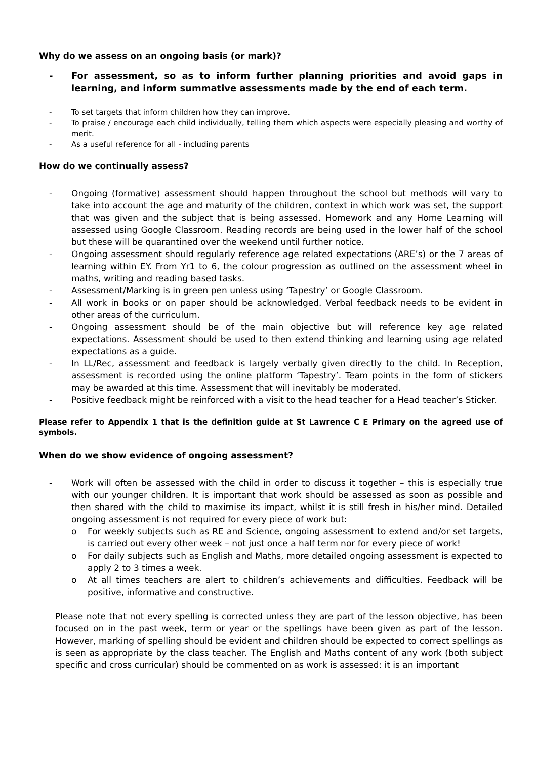Why do we assess on an ongoing basis (or mark)?
- For assessment, so as to inform further planning priorities and avoid gaps in learning, and inform summative assessments made by the end of each term.
- To set targets that inform children how they can improve.
- To praise / encourage each child individually, telling them which aspects were especially pleasing and worthy of merit.
- As a useful reference for all - including parents
How do we continually assess?
- Ongoing (formative) assessment should happen throughout the school but methods will vary to take into account the age and maturity of the children, context in which work was set, the support that was given and the subject that is being assessed. Homework and any Home Learning will assessed using Google Classroom. Reading records are being used in the lower half of the school but these will be quarantined over the weekend until further notice.
- Ongoing assessment should regularly reference age related expectations (ARE’s) or the 7 areas of learning within EY. From Yr1 to 6, the colour progression as outlined on the assessment wheel in maths, writing and reading based tasks.
- Assessment/Marking is in green pen unless using ‘Tapestry’ or Google Classroom.
- All work in books or on paper should be acknowledged. Verbal feedback needs to be evident in other areas of the curriculum.
- Ongoing assessment should be of the main objective but will reference key age related expectations. Assessment should be used to then extend thinking and learning using age related expectations as a guide.
- In LL/Rec, assessment and feedback is largely verbally given directly to the child. In Reception, assessment is recorded using the online platform ‘Tapestry’. Team points in the form of stickers may be awarded at this time. Assessment that will inevitably be moderated.
- Positive feedback might be reinforced with a visit to the head teacher for a Head teacher’s Sticker.
Please refer to Appendix 1 that is the definition guide at St Lawrence C E Primary on the agreed use of symbols.
When do we show evidence of ongoing assessment?
- Work will often be assessed with the child in order to discuss it together – this is especially true with our younger children. It is important that work should be assessed as soon as possible and then shared with the child to maximise its impact, whilst it is still fresh in his/her mind. Detailed ongoing assessment is not required for every piece of work but:
o For weekly subjects such as RE and Science, ongoing assessment to extend and/or set targets, is carried out every other week – not just once a half term nor for every piece of work!
o For daily subjects such as English and Maths, more detailed ongoing assessment is expected to apply 2 to 3 times a week.
o At all times teachers are alert to children’s achievements and difficulties. Feedback will be positive, informative and constructive.
Please note that not every spelling is corrected unless they are part of the lesson objective, has been focused on in the past week, term or year or the spellings have been given as part of the lesson. However, marking of spelling should be evident and children should be expected to correct spellings as is seen as appropriate by the class teacher. The English and Maths content of any work (both subject specific and cross curricular) should be commented on as work is assessed: it is an important